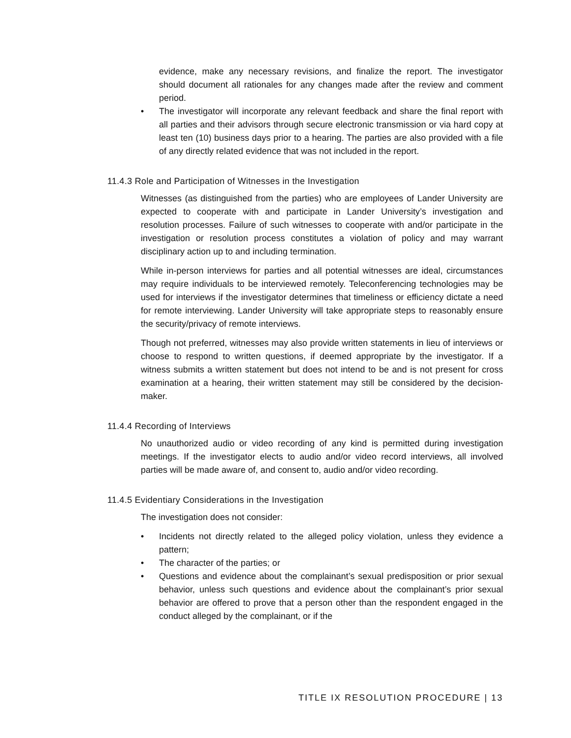evidence, make any necessary revisions, and finalize the report. The investigator should document all rationales for any changes made after the review and comment period.
• The investigator will incorporate any relevant feedback and share the final report with all parties and their advisors through secure electronic transmission or via hard copy at least ten (10) business days prior to a hearing. The parties are also provided with a file of any directly related evidence that was not included in the report.
11.4.3 Role and Participation of Witnesses in the Investigation
Witnesses (as distinguished from the parties) who are employees of Lander University are expected to cooperate with and participate in Lander University’s investigation and resolution processes. Failure of such witnesses to cooperate with and/or participate in the investigation or resolution process constitutes a violation of policy and may warrant disciplinary action up to and including termination.
While in-person interviews for parties and all potential witnesses are ideal, circumstances may require individuals to be interviewed remotely. Teleconferencing technologies may be used for interviews if the investigator determines that timeliness or efficiency dictate a need for remote interviewing. Lander University will take appropriate steps to reasonably ensure the security/privacy of remote interviews.
Though not preferred, witnesses may also provide written statements in lieu of interviews or choose to respond to written questions, if deemed appropriate by the investigator. If a witness submits a written statement but does not intend to be and is not present for cross examination at a hearing, their written statement may still be considered by the decision-maker.
11.4.4 Recording of Interviews
No unauthorized audio or video recording of any kind is permitted during investigation meetings. If the investigator elects to audio and/or video record interviews, all involved parties will be made aware of, and consent to, audio and/or video recording.
11.4.5 Evidentiary Considerations in the Investigation
The investigation does not consider:
• Incidents not directly related to the alleged policy violation, unless they evidence a pattern;
• The character of the parties; or
• Questions and evidence about the complainant’s sexual predisposition or prior sexual behavior, unless such questions and evidence about the complainant’s prior sexual behavior are offered to prove that a person other than the respondent engaged in the conduct alleged by the complainant, or if the
TITLE IX RESOLUTION PROCEDURE | 13